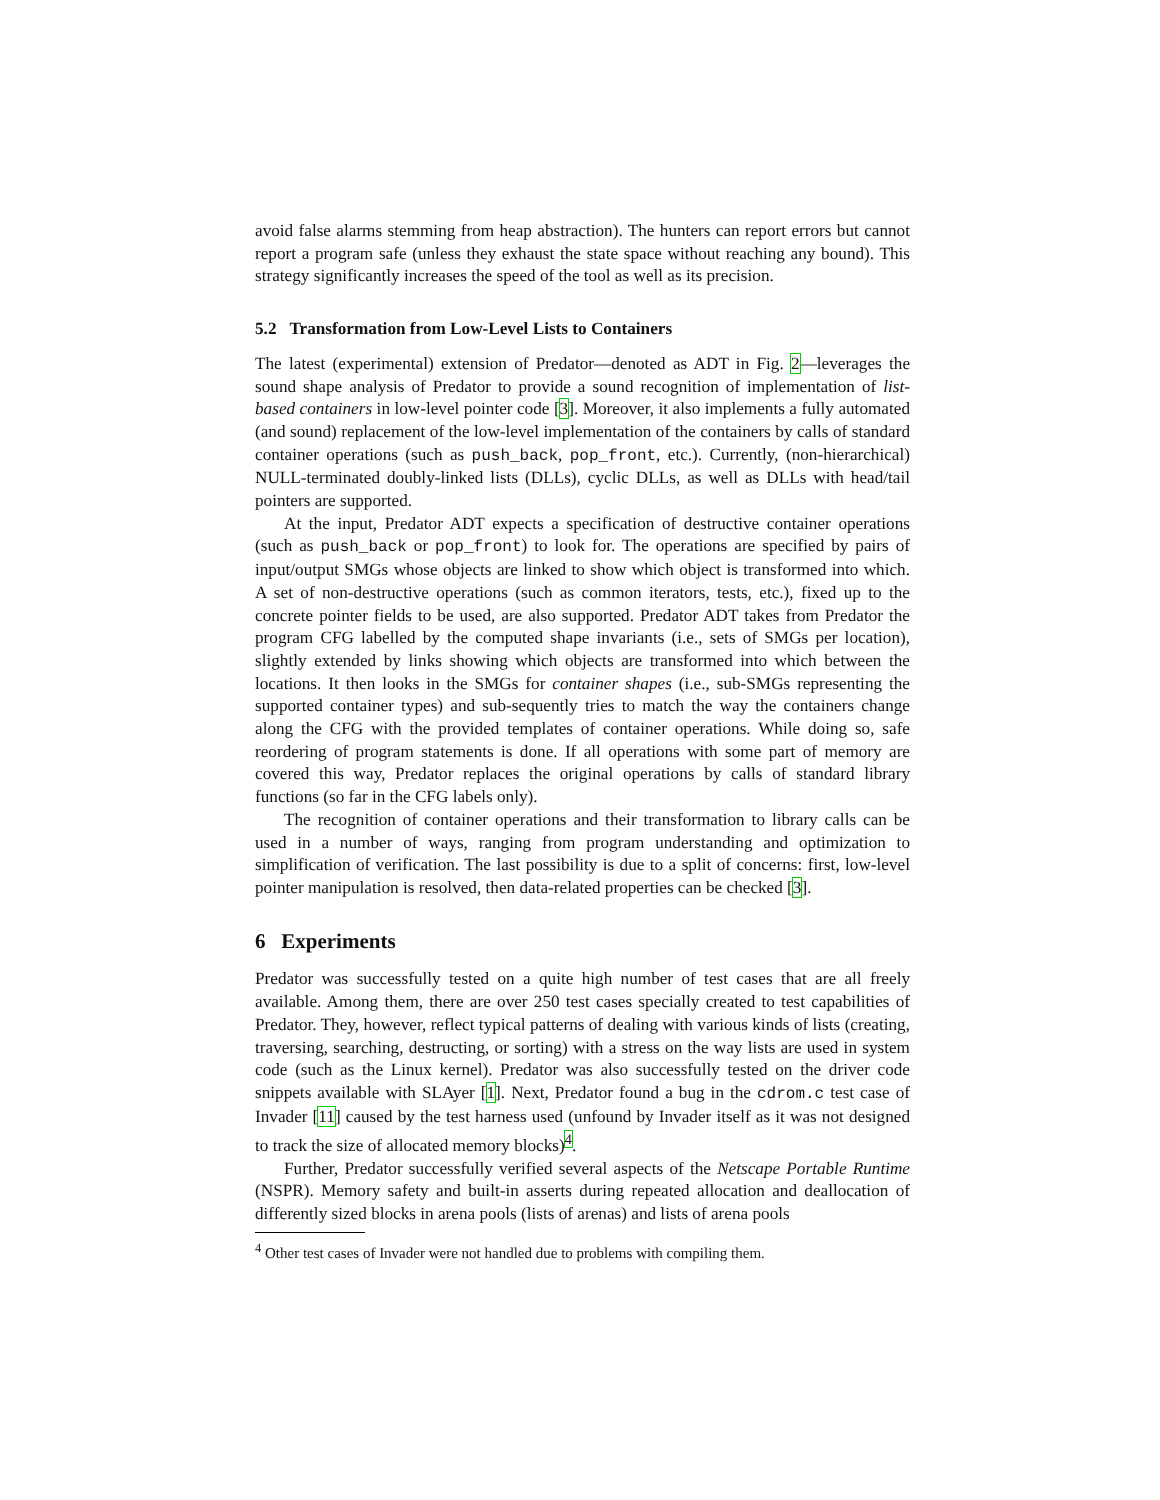avoid false alarms stemming from heap abstraction). The hunters can report errors but cannot report a program safe (unless they exhaust the state space without reaching any bound). This strategy significantly increases the speed of the tool as well as its precision.
5.2 Transformation from Low-Level Lists to Containers
The latest (experimental) extension of Predator—denoted as ADT in Fig. 2—leverages the sound shape analysis of Predator to provide a sound recognition of implementation of list-based containers in low-level pointer code [3]. Moreover, it also implements a fully automated (and sound) replacement of the low-level implementation of the containers by calls of standard container operations (such as push_back, pop_front, etc.). Currently, (non-hierarchical) NULL-terminated doubly-linked lists (DLLs), cyclic DLLs, as well as DLLs with head/tail pointers are supported.
At the input, Predator ADT expects a specification of destructive container operations (such as push_back or pop_front) to look for. The operations are specified by pairs of input/output SMGs whose objects are linked to show which object is transformed into which. A set of non-destructive operations (such as common iterators, tests, etc.), fixed up to the concrete pointer fields to be used, are also supported. Predator ADT takes from Predator the program CFG labelled by the computed shape invariants (i.e., sets of SMGs per location), slightly extended by links showing which objects are transformed into which between the locations. It then looks in the SMGs for container shapes (i.e., sub-SMGs representing the supported container types) and sub-sequently tries to match the way the containers change along the CFG with the provided templates of container operations. While doing so, safe reordering of program statements is done. If all operations with some part of memory are covered this way, Predator replaces the original operations by calls of standard library functions (so far in the CFG labels only).
The recognition of container operations and their transformation to library calls can be used in a number of ways, ranging from program understanding and optimization to simplification of verification. The last possibility is due to a split of concerns: first, low-level pointer manipulation is resolved, then data-related properties can be checked [3].
6 Experiments
Predator was successfully tested on a quite high number of test cases that are all freely available. Among them, there are over 250 test cases specially created to test capabilities of Predator. They, however, reflect typical patterns of dealing with various kinds of lists (creating, traversing, searching, destructing, or sorting) with a stress on the way lists are used in system code (such as the Linux kernel). Predator was also successfully tested on the driver code snippets available with SLAyer [1]. Next, Predator found a bug in the cdrom.c test case of Invader [11] caused by the test harness used (unfound by Invader itself as it was not designed to track the size of allocated memory blocks)<sup>4</sup>.
Further, Predator successfully verified several aspects of the Netscape Portable Runtime (NSPR). Memory safety and built-in asserts during repeated allocation and deallocation of differently sized blocks in arena pools (lists of arenas) and lists of arena pools
<sup>4</sup> Other test cases of Invader were not handled due to problems with compiling them.